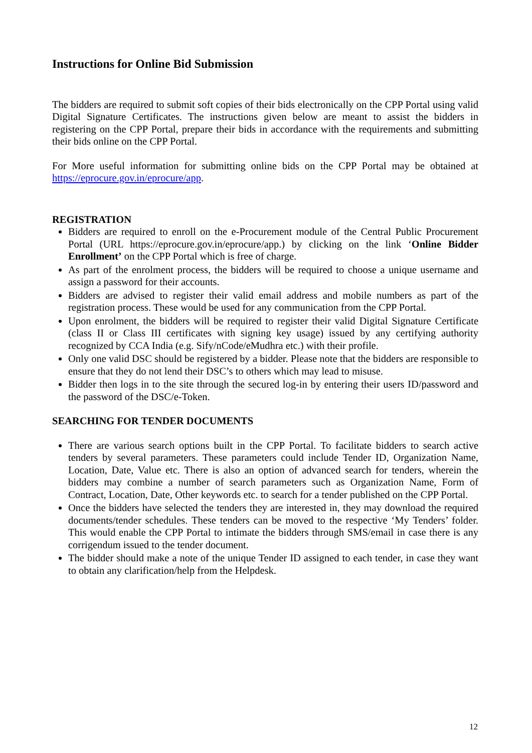Instructions for Online Bid Submission
The bidders are required to submit soft copies of their bids electronically on the CPP Portal using valid Digital Signature Certificates. The instructions given below are meant to assist the bidders in registering on the CPP Portal, prepare their bids in accordance with the requirements and submitting their bids online on the CPP Portal.
For More useful information for submitting online bids on the CPP Portal may be obtained at https://eprocure.gov.in/eprocure/app.
REGISTRATION
Bidders are required to enroll on the e-Procurement module of the Central Public Procurement Portal (URL https://eprocure.gov.in/eprocure/app.) by clicking on the link ‘Online Bidder Enrollment’ on the CPP Portal which is free of charge.
As part of the enrolment process, the bidders will be required to choose a unique username and assign a password for their accounts.
Bidders are advised to register their valid email address and mobile numbers as part of the registration process. These would be used for any communication from the CPP Portal.
Upon enrolment, the bidders will be required to register their valid Digital Signature Certificate (class II or Class III certificates with signing key usage) issued by any certifying authority recognized by CCA India (e.g. Sify/nCode/eMudhra etc.) with their profile.
Only one valid DSC should be registered by a bidder. Please note that the bidders are responsible to ensure that they do not lend their DSC’s to others which may lead to misuse.
Bidder then logs in to the site through the secured log-in by entering their users ID/password and the password of the DSC/e-Token.
SEARCHING FOR TENDER DOCUMENTS
There are various search options built in the CPP Portal. To facilitate bidders to search active tenders by several parameters. These parameters could include Tender ID, Organization Name, Location, Date, Value etc. There is also an option of advanced search for tenders, wherein the bidders may combine a number of search parameters such as Organization Name, Form of Contract, Location, Date, Other keywords etc. to search for a tender published on the CPP Portal.
Once the bidders have selected the tenders they are interested in, they may download the required documents/tender schedules. These tenders can be moved to the respective ‘My Tenders’ folder. This would enable the CPP Portal to intimate the bidders through SMS/email in case there is any corrigendum issued to the tender document.
The bidder should make a note of the unique Tender ID assigned to each tender, in case they want to obtain any clarification/help from the Helpdesk.
12